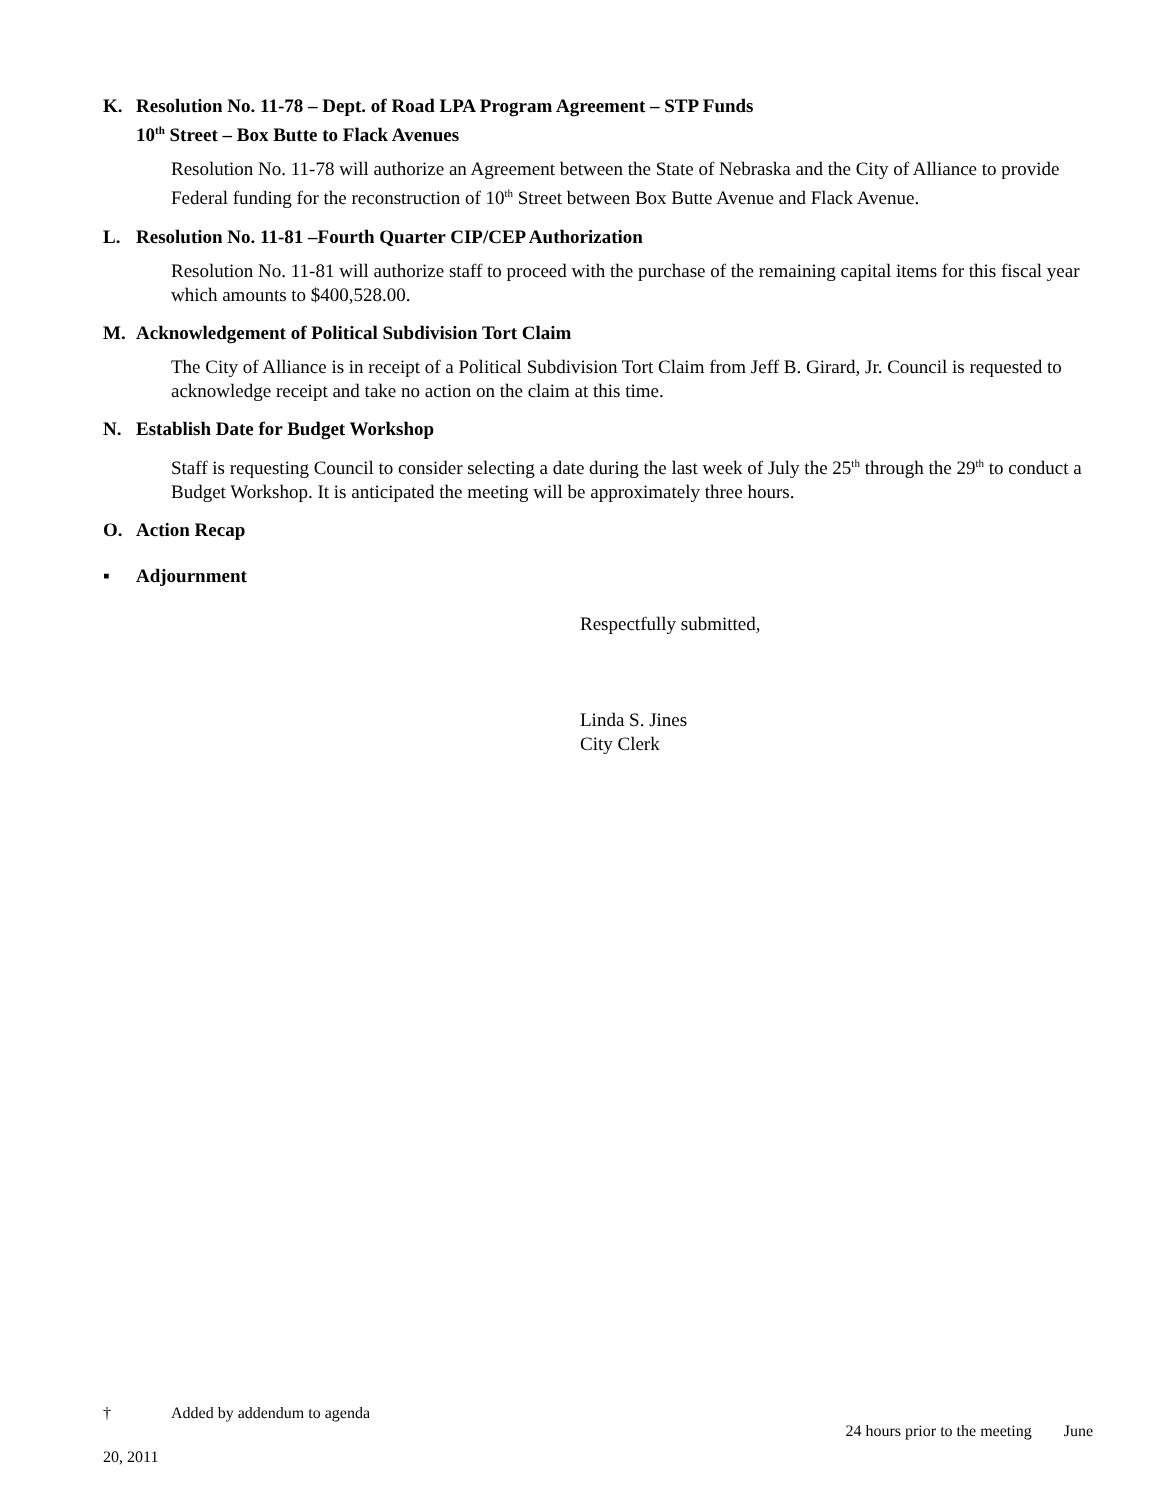K. Resolution No. 11-78 – Dept. of Road LPA Program Agreement – STP Funds
10<sup>th</sup> Street – Box Butte to Flack Avenues
Resolution No. 11-78 will authorize an Agreement between the State of Nebraska and the City of Alliance to provide Federal funding for the reconstruction of 10<sup>th</sup> Street between Box Butte Avenue and Flack Avenue.
L. Resolution No. 11-81 –Fourth Quarter CIP/CEP Authorization
Resolution No. 11-81 will authorize staff to proceed with the purchase of the remaining capital items for this fiscal year which amounts to $400,528.00.
M. Acknowledgement of Political Subdivision Tort Claim
The City of Alliance is in receipt of a Political Subdivision Tort Claim from Jeff B. Girard, Jr. Council is requested to acknowledge receipt and take no action on the claim at this time.
N. Establish Date for Budget Workshop
Staff is requesting Council to consider selecting a date during the last week of July the 25<sup>th</sup> through the 29<sup>th</sup> to conduct a Budget Workshop. It is anticipated the meeting will be approximately three hours.
O. Action Recap
▪ Adjournment
Respectfully submitted,
Linda S. Jines
City Clerk
† Added by addendum to agenda
24 hours prior to the meeting June
20, 2011